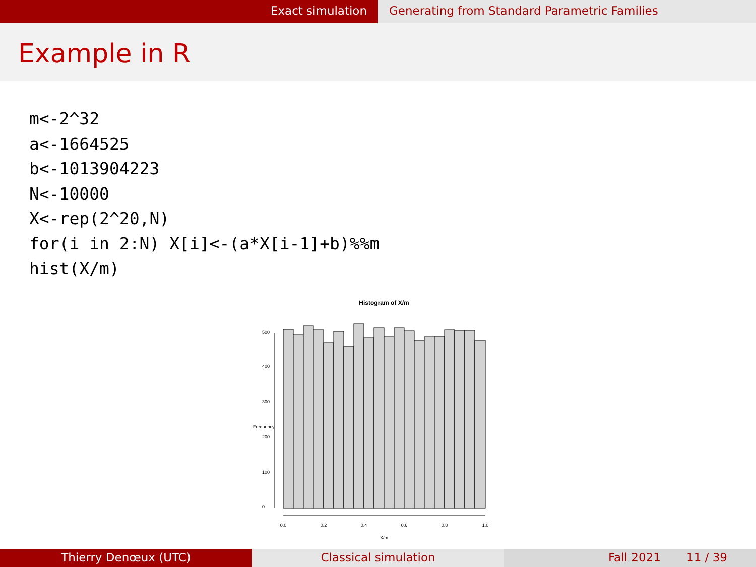Exact simulation Generating from Standard Parametric Families
Example in R
m<-2^32
a<-1664525
b<-1013904223
N<-10000
X<-rep(2^20,N)
for(i in 2:N) X[i]<-(a*X[i-1]+b)%%m
hist(X/m)
Histogram of X/m
0.0
0.2
0.4
0.6
0.8
1.0
X/m
0
100
200
300
400
500
Frequency
Thierry Denœux (UTC) Classical simulation Fall 2021 11 / 39